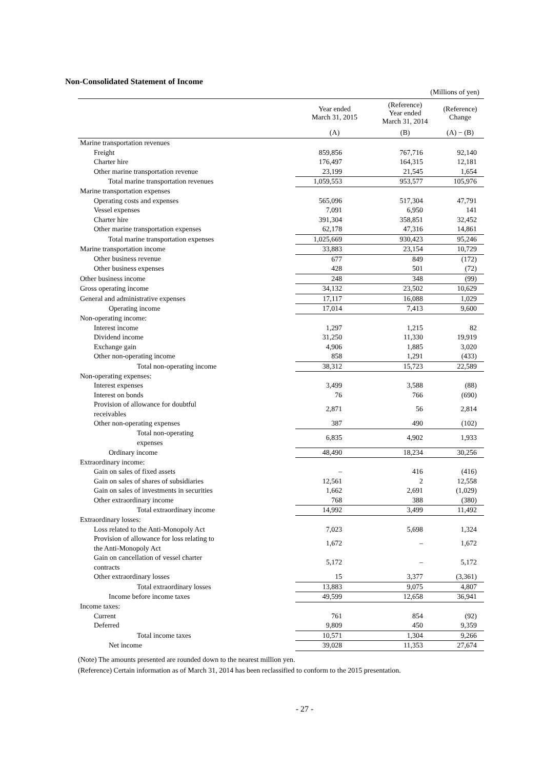Non-Consolidated Statement of Income
(Millions of yen)
| | Year ended March 31, 2015 | (Reference) Year ended March 31, 2014 | (Reference) Change |
| --- | --- | --- | --- |
| | (A) | (B) | (A) − (B) |
| Marine transportation revenues | | | |
| Freight | 859,856 | 767,716 | 92,140 |
| Charter hire | 176,497 | 164,315 | 12,181 |
| Other marine transportation revenue | 23,199 | 21,545 | 1,654 |
| Total marine transportation revenues | 1,059,553 | 953,577 | 105,976 |
| Marine transportation expenses | | | |
| Operating costs and expenses | 565,096 | 517,304 | 47,791 |
| Vessel expenses | 7,091 | 6,950 | 141 |
| Charter hire | 391,304 | 358,851 | 32,452 |
| Other marine transportation expenses | 62,178 | 47,316 | 14,861 |
| Total marine transportation expenses | 1,025,669 | 930,423 | 95,246 |
| Marine transportation income | 33,883 | 23,154 | 10,729 |
| Other business revenue | 677 | 849 | (172) |
| Other business expenses | 428 | 501 | (72) |
| Other business income | 248 | 348 | (99) |
| Gross operating income | 34,132 | 23,502 | 10,629 |
| General and administrative expenses | 17,117 | 16,088 | 1,029 |
| Operating income | 17,014 | 7,413 | 9,600 |
| Non-operating income: | | | |
| Interest income | 1,297 | 1,215 | 82 |
| Dividend income | 31,250 | 11,330 | 19,919 |
| Exchange gain | 4,906 | 1,885 | 3,020 |
| Other non-operating income | 858 | 1,291 | (433) |
| Total non-operating income | 38,312 | 15,723 | 22,589 |
| Non-operating expenses: | | | |
| Interest expenses | 3,499 | 3,588 | (88) |
| Interest on bonds | 76 | 766 | (690) |
| Provision of allowance for doubtful receivables | 2,871 | 56 | 2,814 |
| Other non-operating expenses | 387 | 490 | (102) |
| Total non-operating expenses | 6,835 | 4,902 | 1,933 |
| Ordinary income | 48,490 | 18,234 | 30,256 |
| Extraordinary income: | | | |
| Gain on sales of fixed assets | – | 416 | (416) |
| Gain on sales of shares of subsidiaries | 12,561 | 2 | 12,558 |
| Gain on sales of investments in securities | 1,662 | 2,691 | (1,029) |
| Other extraordinary income | 768 | 388 | (380) |
| Total extraordinary income | 14,992 | 3,499 | 11,492 |
| Extraordinary losses: | | | |
| Loss related to the Anti-Monopoly Act | 7,023 | 5,698 | 1,324 |
| Provision of allowance for loss relating to the Anti-Monopoly Act | 1,672 | – | 1,672 |
| Gain on cancellation of vessel charter contracts | 5,172 | – | 5,172 |
| Other extraordinary losses | 15 | 3,377 | (3,361) |
| Total extraordinary losses | 13,883 | 9,075 | 4,807 |
| Income before income taxes | 49,599 | 12,658 | 36,941 |
| Income taxes: | | | |
| Current | 761 | 854 | (92) |
| Deferred | 9,809 | 450 | 9,359 |
| Total income taxes | 10,571 | 1,304 | 9,266 |
| Net income | 39,028 | 11,353 | 27,674 |
(Note) The amounts presented are rounded down to the nearest million yen.
(Reference) Certain information as of March 31, 2014 has been reclassified to conform to the 2015 presentation.
- 27 -